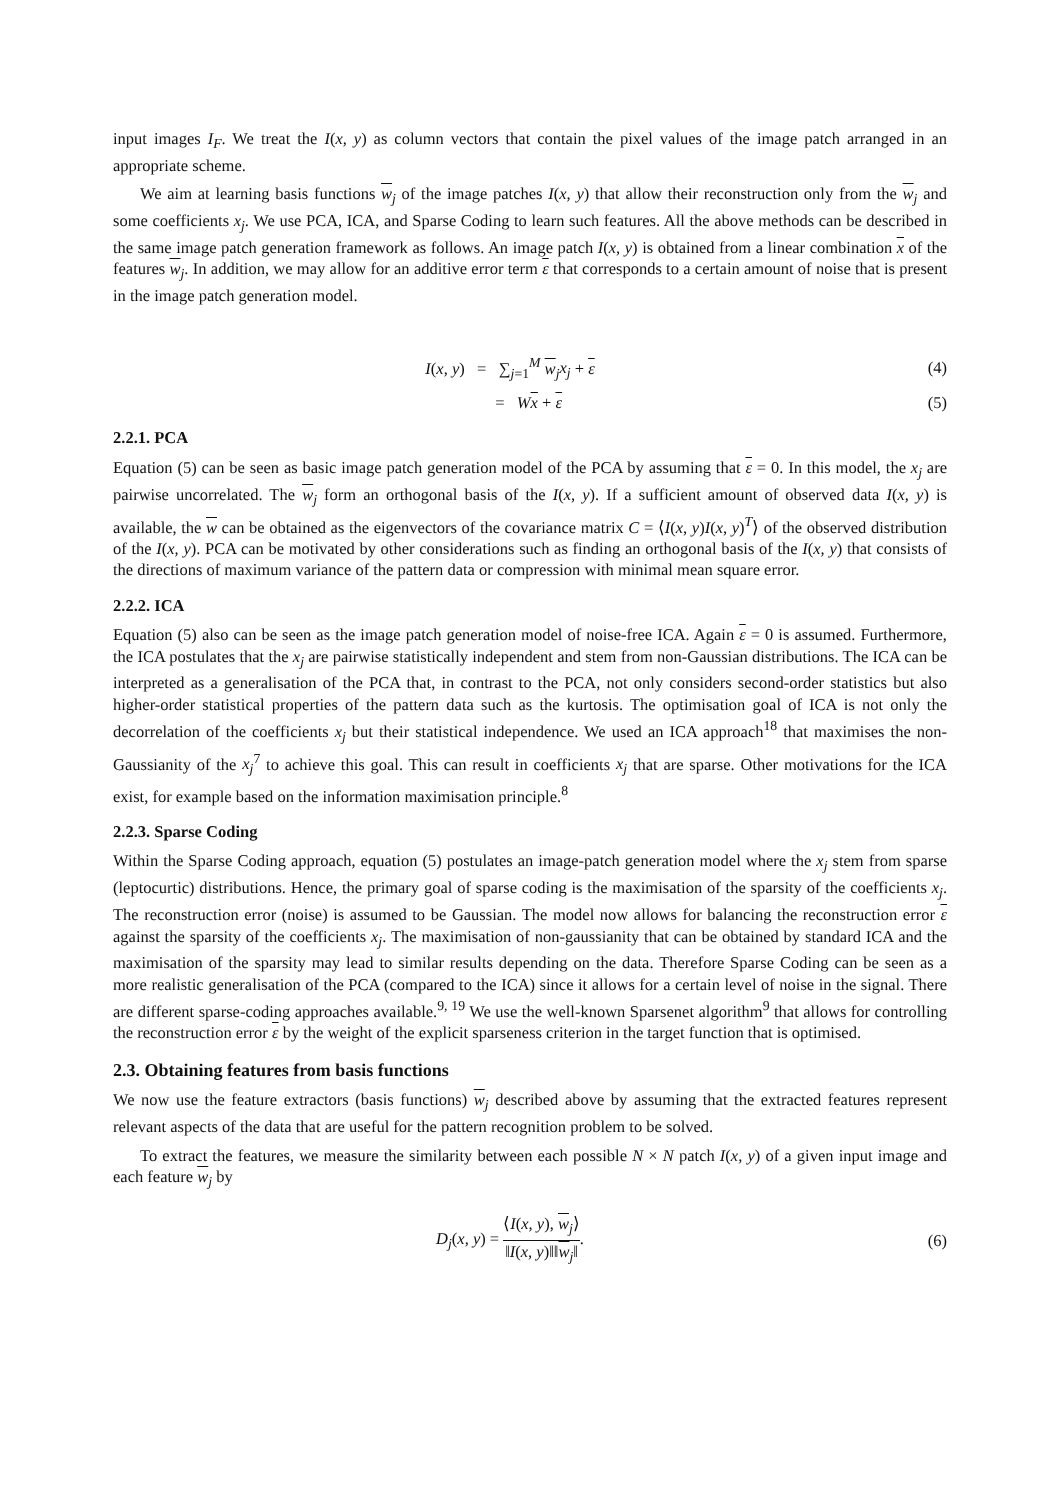input images I<sub>F</sub>. We treat the I(x, y) as column vectors that contain the pixel values of the image patch arranged in an appropriate scheme.
We aim at learning basis functions w<sub>j</sub> of the image patches I(x, y) that allow their reconstruction only from the w<sub>j</sub> and some coefficients x<sub>j</sub>. We use PCA, ICA, and Sparse Coding to learn such features. All the above methods can be described in the same image patch generation framework as follows. An image patch I(x, y) is obtained from a linear combination x of the features w<sub>j</sub>. In addition, we may allow for an additive error term ε that corresponds to a certain amount of noise that is present in the image patch generation model.
I(x, y) = ∑<sub>j=1</sub><sup>M</sup> w<sub>j</sub>x<sub>j</sub> + ε (4)
= Wx + ε (5)
2.2.1. PCA
Equation (5) can be seen as basic image patch generation model of the PCA by assuming that ε = 0. In this model, the x<sub>j</sub> are pairwise uncorrelated. The w<sub>j</sub> form an orthogonal basis of the I(x, y). If a sufficient amount of observed data I(x, y) is available, the w can be obtained as the eigenvectors of the covariance matrix C = ⟨I(x, y)I(x, y)<sup>T</sup>⟩ of the observed distribution of the I(x, y). PCA can be motivated by other considerations such as finding an orthogonal basis of the I(x, y) that consists of the directions of maximum variance of the pattern data or compression with minimal mean square error.
2.2.2. ICA
Equation (5) also can be seen as the image patch generation model of noise-free ICA. Again ε = 0 is assumed. Furthermore, the ICA postulates that the x<sub>j</sub> are pairwise statistically independent and stem from non-Gaussian distributions. The ICA can be interpreted as a generalisation of the PCA that, in contrast to the PCA, not only considers second-order statistics but also higher-order statistical properties of the pattern data such as the kurtosis. The optimisation goal of ICA is not only the decorrelation of the coefficients x<sub>j</sub> but their statistical independence. We used an ICA approach<sup>18</sup> that maximises the non-Gaussianity of the x<sub>j</sub><sup>7</sup> to achieve this goal. This can result in coefficients x<sub>j</sub> that are sparse. Other motivations for the ICA exist, for example based on the information maximisation principle.<sup>8</sup>
2.2.3. Sparse Coding
Within the Sparse Coding approach, equation (5) postulates an image-patch generation model where the x<sub>j</sub> stem from sparse (leptocurtic) distributions. Hence, the primary goal of sparse coding is the maximisation of the sparsity of the coefficients x<sub>j</sub>. The reconstruction error (noise) is assumed to be Gaussian. The model now allows for balancing the reconstruction error ε against the sparsity of the coefficients x<sub>j</sub>. The maximisation of non-gaussianity that can be obtained by standard ICA and the maximisation of the sparsity may lead to similar results depending on the data. Therefore Sparse Coding can be seen as a more realistic generalisation of the PCA (compared to the ICA) since it allows for a certain level of noise in the signal. There are different sparse-coding approaches available.<sup>9, 19</sup> We use the well-known Sparsenet algorithm<sup>9</sup> that allows for controlling the reconstruction error ε by the weight of the explicit sparseness criterion in the target function that is optimised.
2.3. Obtaining features from basis functions
We now use the feature extractors (basis functions) w<sub>j</sub> described above by assuming that the extracted features represent relevant aspects of the data that are useful for the pattern recognition problem to be solved.
To extract the features, we measure the similarity between each possible N × N patch I(x, y) of a given input image and each feature w<sub>j</sub> by
D<sub>j</sub>(x, y) = ⟨I(x, y), w<sub>j</sub>⟩ ‖I(x, y)‖‖w<sub>j</sub>‖.
(6)